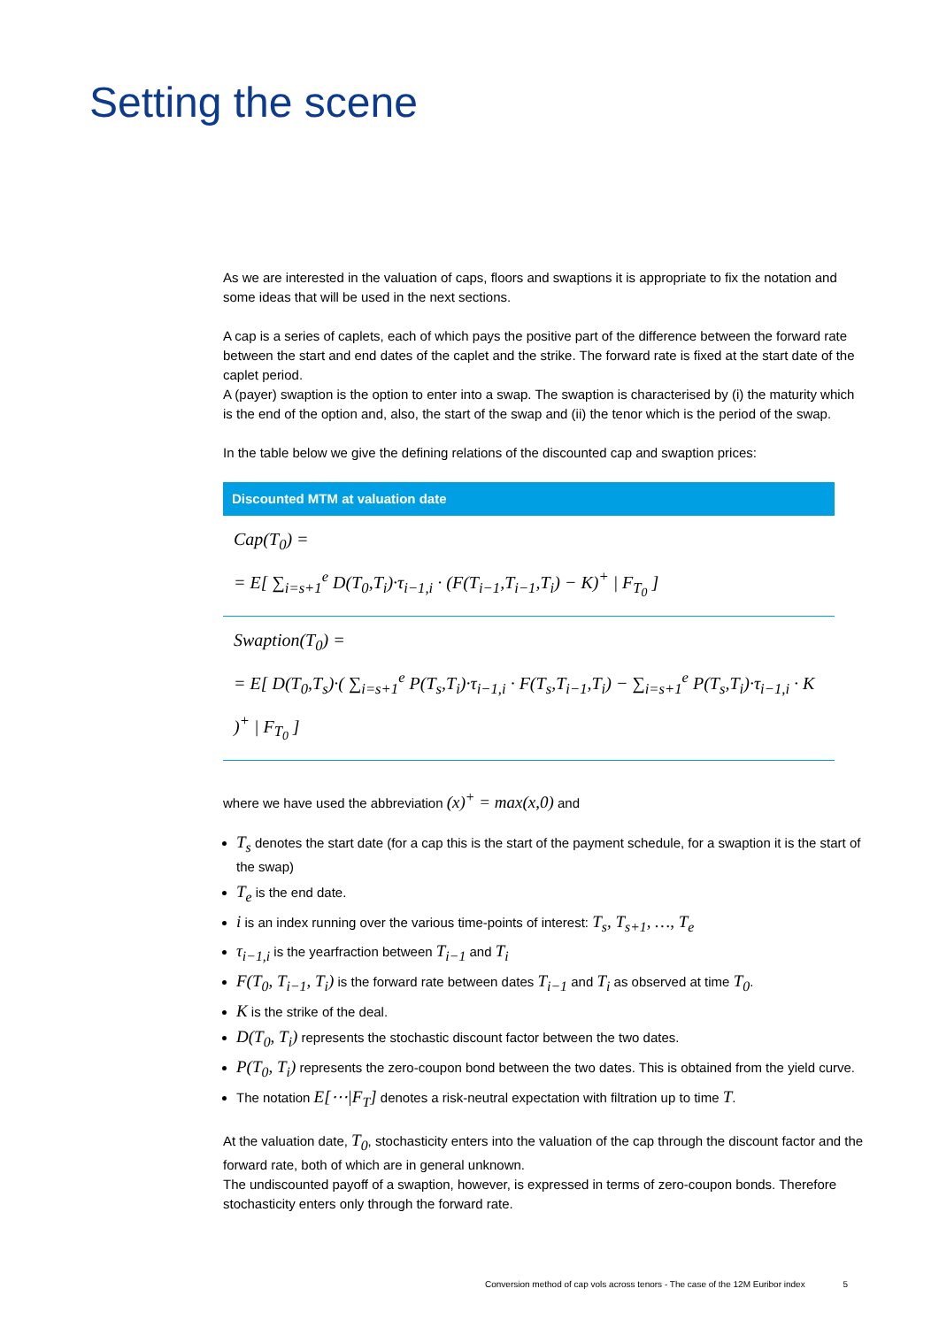Setting the scene
As we are interested in the valuation of caps, floors and swaptions it is appropriate to fix the notation and some ideas that will be used in the next sections.
A cap is a series of caplets, each of which pays the positive part of the difference between the forward rate between the start and end dates of the caplet and the strike. The forward rate is fixed at the start date of the caplet period.
A (payer) swaption is the option to enter into a swap. The swaption is characterised by (i) the maturity which is the end of the option and, also, the start of the swap and (ii) the tenor which is the period of the swap.
In the table below we give the defining relations of the discounted cap and swaption prices:
| Discounted MTM at valuation date |
| --- |
| Cap(T<sub>0</sub>) = = E[ ∑<sub>i=s+1</sub><sup>e</sup> D(T<sub>0</sub>,T<sub>i</sub>)·τ<sub>i−1,i</sub> · (F(T<sub>i−1</sub>,T<sub>i−1</sub>,T<sub>i</sub>) − K)<sup>+</sup> / F<sub>T<sub>0</sub></sub> ] |
| Swaption(T<sub>0</sub>) = = E[ D(T<sub>0</sub>,T<sub>s</sub>)·( ∑<sub>i=s+1</sub><sup>e</sup> P(T<sub>s</sub>,T<sub>i</sub>)·τ<sub>i−1,i</sub> · F(T<sub>s</sub>,T<sub>i−1</sub>,T<sub>i</sub>) − ∑<sub>i=s+1</sub><sup>e</sup> P(T<sub>s</sub>,T<sub>i</sub>)·τ<sub>i−1,i</sub> · K )<sup>+</sup> / F<sub>T<sub>0</sub></sub> ] |
where we have used the abbreviation (x)<sup>+</sup> = max(x,0) and
T<sub>s</sub> denotes the start date (for a cap this is the start of the payment schedule, for a swaption it is the start of the swap)
T<sub>e</sub> is the end date.
i is an index running over the various time-points of interest: T<sub>s</sub>, T<sub>s+1</sub>, …, T<sub>e</sub>
τ<sub>i−1,i</sub> is the yearfraction between T<sub>i−1</sub> and T<sub>i</sub>
F(T<sub>0</sub>, T<sub>i−1</sub>, T<sub>i</sub>) is the forward rate between dates T<sub>i−1</sub> and T<sub>i</sub> as observed at time T<sub>0</sub>.
K is the strike of the deal.
D(T<sub>0</sub>, T<sub>i</sub>) represents the stochastic discount factor between the two dates.
P(T<sub>0</sub>, T<sub>i</sub>) represents the zero-coupon bond between the two dates. This is obtained from the yield curve.
The notation E[⋯|F<sub>T</sub>] denotes a risk-neutral expectation with filtration up to time T.
At the valuation date, T<sub>0</sub>, stochasticity enters into the valuation of the cap through the discount factor and the forward rate, both of which are in general unknown.
The undiscounted payoff of a swaption, however, is expressed in terms of zero-coupon bonds. Therefore stochasticity enters only through the forward rate.
Conversion method of cap vols across tenors - The case of the 12M Euribor index 5